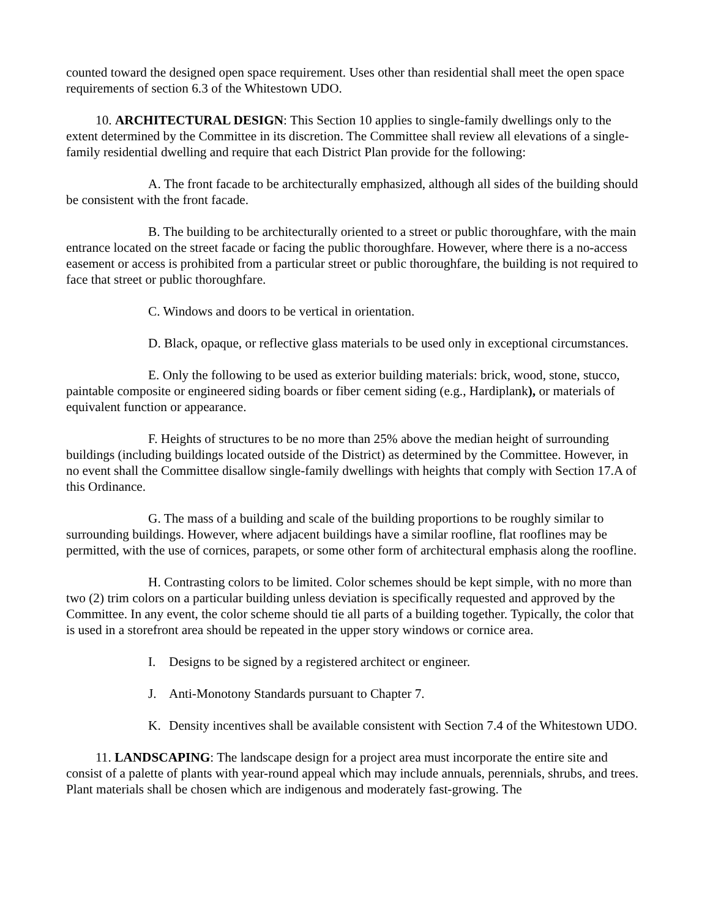counted toward the designed open space requirement. Uses other than residential shall meet the open space requirements of section 6.3 of the Whitestown UDO.
10. ARCHITECTURAL DESIGN: This Section 10 applies to single-family dwellings only to the extent determined by the Committee in its discretion. The Committee shall review all elevations of a single-family residential dwelling and require that each District Plan provide for the following:
A. The front facade to be architecturally emphasized, although all sides of the building should be consistent with the front facade.
B. The building to be architecturally oriented to a street or public thoroughfare, with the main entrance located on the street facade or facing the public thoroughfare. However, where there is a no-access easement or access is prohibited from a particular street or public thoroughfare, the building is not required to face that street or public thoroughfare.
C. Windows and doors to be vertical in orientation.
D. Black, opaque, or reflective glass materials to be used only in exceptional circumstances.
E. Only the following to be used as exterior building materials: brick, wood, stone, stucco, paintable composite or engineered siding boards or fiber cement siding (e.g., Hardiplank), or materials of equivalent function or appearance.
F. Heights of structures to be no more than 25% above the median height of surrounding buildings (including buildings located outside of the District) as determined by the Committee. However, in no event shall the Committee disallow single-family dwellings with heights that comply with Section 17.A of this Ordinance.
G. The mass of a building and scale of the building proportions to be roughly similar to surrounding buildings. However, where adjacent buildings have a similar roofline, flat rooflines may be permitted, with the use of cornices, parapets, or some other form of architectural emphasis along the roofline.
H. Contrasting colors to be limited. Color schemes should be kept simple, with no more than two (2) trim colors on a particular building unless deviation is specifically requested and approved by the Committee. In any event, the color scheme should tie all parts of a building together. Typically, the color that is used in a storefront area should be repeated in the upper story windows or cornice area.
I. Designs to be signed by a registered architect or engineer.
J. Anti-Monotony Standards pursuant to Chapter 7.
K. Density incentives shall be available consistent with Section 7.4 of the Whitestown UDO.
11. LANDSCAPING: The landscape design for a project area must incorporate the entire site and consist of a palette of plants with year-round appeal which may include annuals, perennials, shrubs, and trees. Plant materials shall be chosen which are indigenous and moderately fast-growing. The